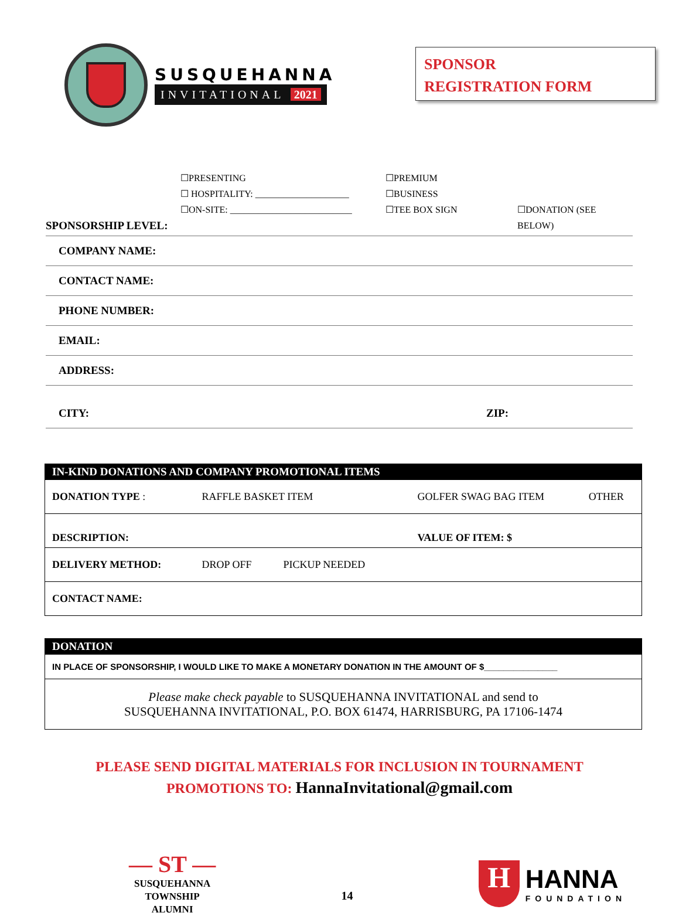SUSQUEHANNA
INVITATIONAL 2021
SPONSOR
REGISTRATION FORM
☐PRESENTING
☐PREMIUM
☐ HOSPITALITY: ____________________
☐BUSINESS
SPONSORSHIP LEVEL:
☐ON-SITE: __________________________
☐TEE BOX SIGN
☐DONATION (SEE BELOW)
COMPANY NAME:
CONTACT NAME:
PHONE NUMBER:
EMAIL:
ADDRESS:
CITY: ZIP:
| IN-KIND DONATIONS AND COMPANY PROMOTIONAL ITEMS | | | |
| --- | --- | --- | --- |
| DONATION TYPE : | RAFFLE BASKET ITEM | GOLFER SWAG BAG ITEM | OTHER |
| DESCRIPTION: | | VALUE OF ITEM: $ | |
| DELIVERY METHOD: | DROP OFF PICKUP NEEDED | | |
| CONTACT NAME: | | | |
| DONATION |
| --- |
| IN PLACE OF SPONSORSHIP, I WOULD LIKE TO MAKE A MONETARY DONATION IN THE AMOUNT OF $_______________ |
| Please make check payable to SUSQUEHANNA INVITATIONAL and send to SUSQUEHANNA INVITATIONAL, P.O. BOX 61474, HARRISBURG, PA 17106-1474 |
PLEASE SEND DIGITAL MATERIALS FOR INCLUSION IN TOURNAMENT
PROMOTIONS TO: HannaInvitational@gmail.com
— ST —
SUSQUEHANNA
TOWNSHIP
ALUMNI
14
H
HANNA
FOUNDATION